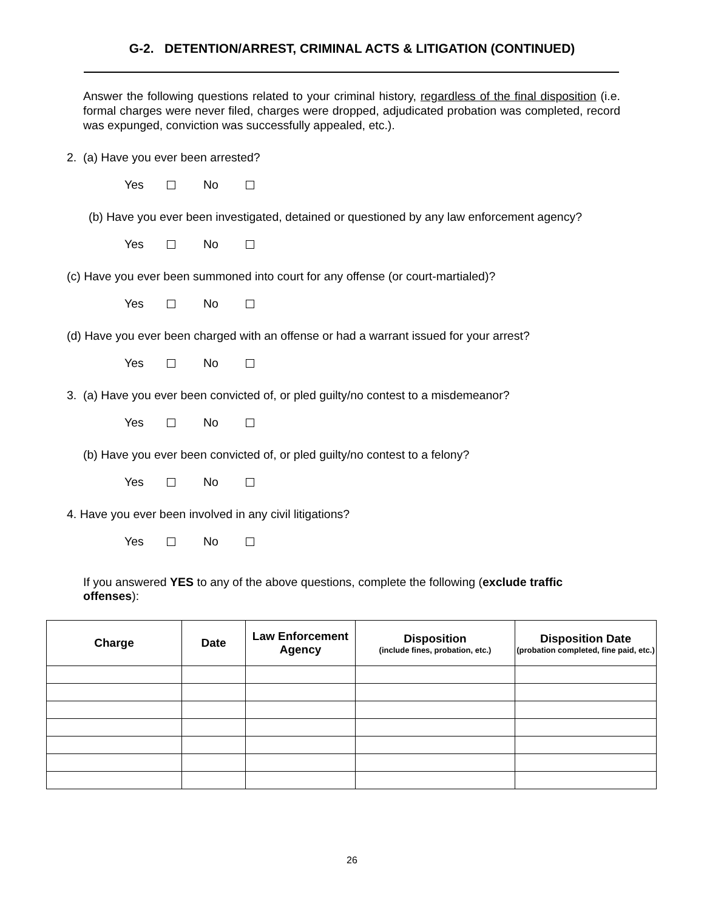G-2. DETENTION/ARREST, CRIMINAL ACTS & LITIGATION (CONTINUED)
Answer the following questions related to your criminal history, regardless of the final disposition (i.e. formal charges were never filed, charges were dropped, adjudicated probation was completed, record was expunged, conviction was successfully appealed, etc.).
2. (a) Have you ever been arrested?
Yes No
(b) Have you ever been investigated, detained or questioned by any law enforcement agency?
Yes No
(c) Have you ever been summoned into court for any offense (or court-martialed)?
Yes No
(d) Have you ever been charged with an offense or had a warrant issued for your arrest?
Yes No
3. (a) Have you ever been convicted of, or pled guilty/no contest to a misdemeanor?
Yes No
(b) Have you ever been convicted of, or pled guilty/no contest to a felony?
Yes No
4. Have you ever been involved in any civil litigations?
Yes No
If you answered YES to any of the above questions, complete the following (exclude traffic offenses):
| Charge | Date | Law Enforcement Agency | Disposition (include fines, probation, etc.) | Disposition Date (probation completed, fine paid, etc.) |
| --- | --- | --- | --- | --- |
26